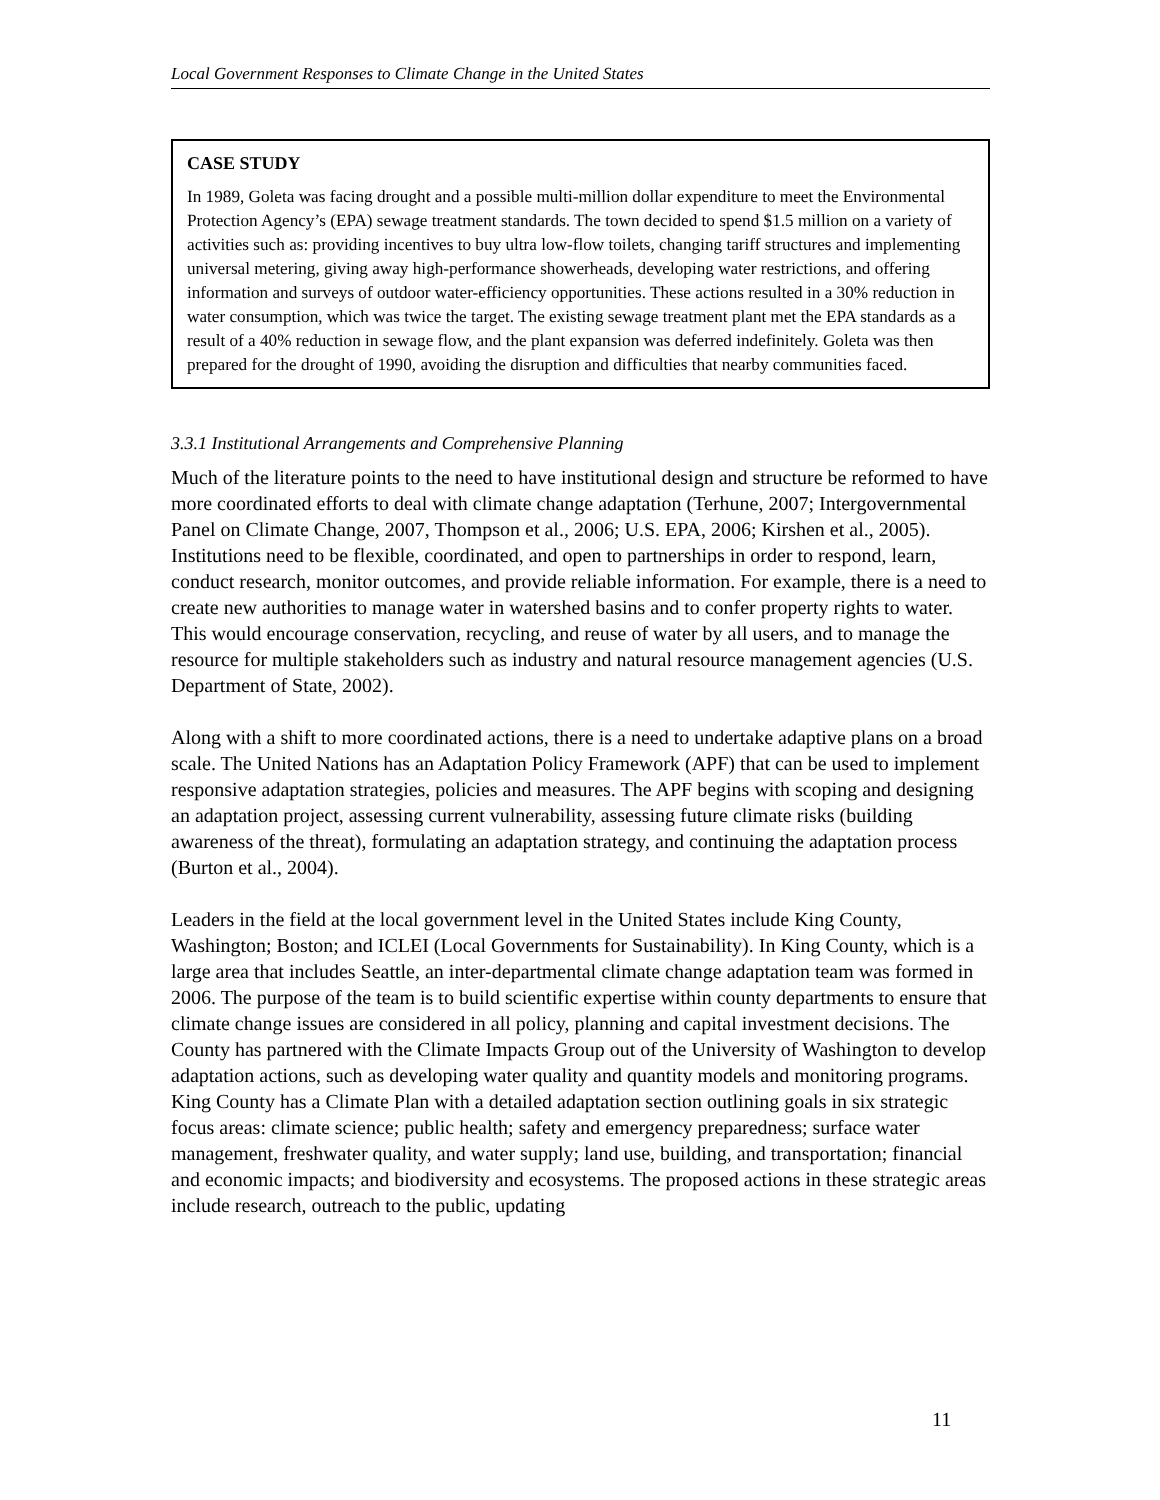Local Government Responses to Climate Change in the United States
CASE STUDY
In 1989, Goleta was facing drought and a possible multi-million dollar expenditure to meet the Environmental Protection Agency’s (EPA) sewage treatment standards. The town decided to spend $1.5 million on a variety of activities such as: providing incentives to buy ultra low-flow toilets, changing tariff structures and implementing universal metering, giving away high-performance showerheads, developing water restrictions, and offering information and surveys of outdoor water-efficiency opportunities. These actions resulted in a 30% reduction in water consumption, which was twice the target. The existing sewage treatment plant met the EPA standards as a result of a 40% reduction in sewage flow, and the plant expansion was deferred indefinitely. Goleta was then prepared for the drought of 1990, avoiding the disruption and difficulties that nearby communities faced.
3.3.1 Institutional Arrangements and Comprehensive Planning
Much of the literature points to the need to have institutional design and structure be reformed to have more coordinated efforts to deal with climate change adaptation (Terhune, 2007; Intergovernmental Panel on Climate Change, 2007, Thompson et al., 2006; U.S. EPA, 2006; Kirshen et al., 2005). Institutions need to be flexible, coordinated, and open to partnerships in order to respond, learn, conduct research, monitor outcomes, and provide reliable information. For example, there is a need to create new authorities to manage water in watershed basins and to confer property rights to water. This would encourage conservation, recycling, and reuse of water by all users, and to manage the resource for multiple stakeholders such as industry and natural resource management agencies (U.S. Department of State, 2002).
Along with a shift to more coordinated actions, there is a need to undertake adaptive plans on a broad scale. The United Nations has an Adaptation Policy Framework (APF) that can be used to implement responsive adaptation strategies, policies and measures. The APF begins with scoping and designing an adaptation project, assessing current vulnerability, assessing future climate risks (building awareness of the threat), formulating an adaptation strategy, and continuing the adaptation process (Burton et al., 2004).
Leaders in the field at the local government level in the United States include King County, Washington; Boston; and ICLEI (Local Governments for Sustainability). In King County, which is a large area that includes Seattle, an inter-departmental climate change adaptation team was formed in 2006. The purpose of the team is to build scientific expertise within county departments to ensure that climate change issues are considered in all policy, planning and capital investment decisions. The County has partnered with the Climate Impacts Group out of the University of Washington to develop adaptation actions, such as developing water quality and quantity models and monitoring programs. King County has a Climate Plan with a detailed adaptation section outlining goals in six strategic focus areas: climate science; public health; safety and emergency preparedness; surface water management, freshwater quality, and water supply; land use, building, and transportation; financial and economic impacts; and biodiversity and ecosystems. The proposed actions in these strategic areas include research, outreach to the public, updating
11